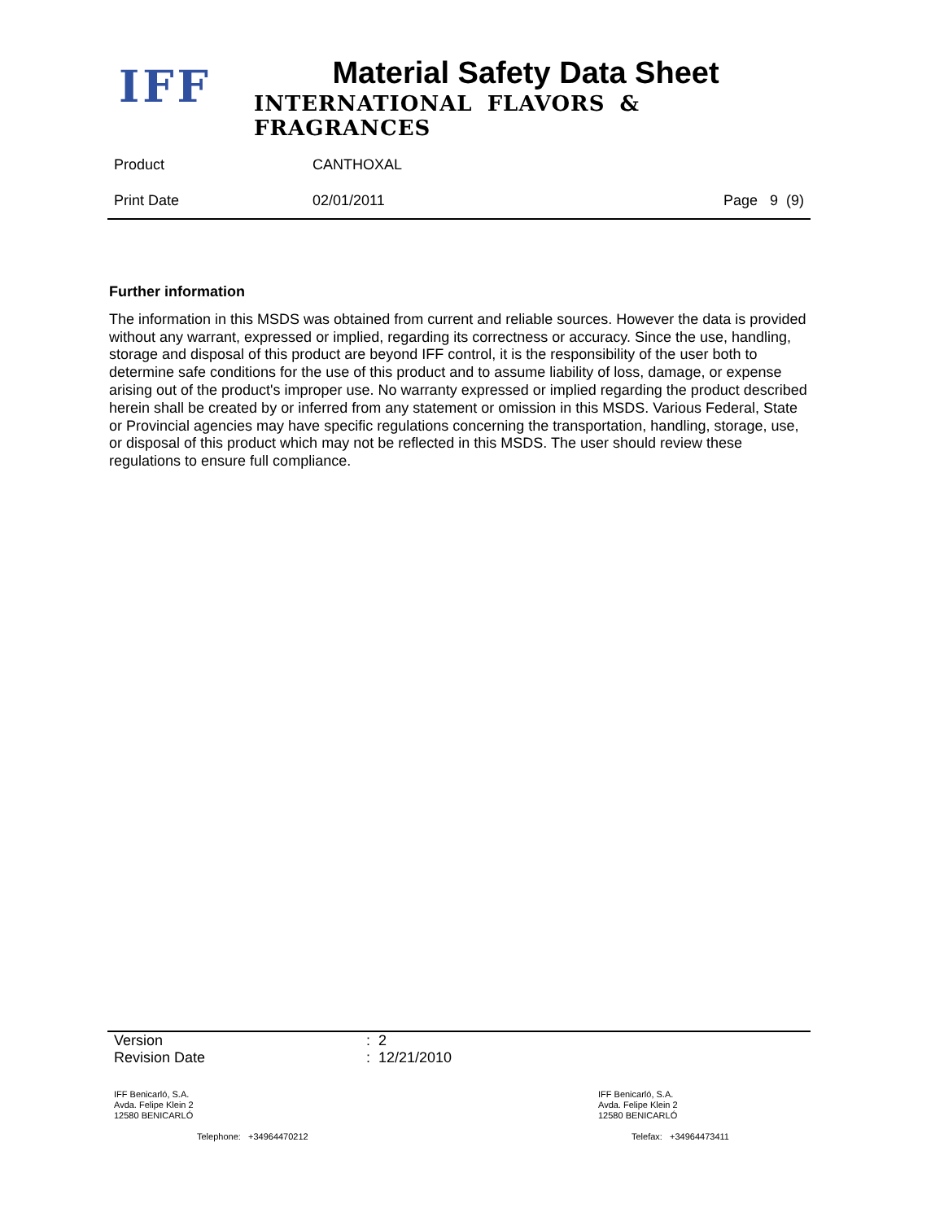IFF Material Safety Data Sheet
INTERNATIONAL FLAVORS & FRAGRANCES
Product CANTHOXAL
Print Date 02/01/2011 Page 9 (9)
Further information
The information in this MSDS was obtained from current and reliable sources. However the data is provided without any warrant, expressed or implied, regarding its correctness or accuracy. Since the use, handling, storage and disposal of this product are beyond IFF control, it is the responsibility of the user both to determine safe conditions for the use of this product and to assume liability of loss, damage, or expense arising out of the product's improper use. No warranty expressed or implied regarding the product described herein shall be created by or inferred from any statement or omission in this MSDS. Various Federal, State or Provincial agencies may have specific regulations concerning the transportation, handling, storage, use, or disposal of this product which may not be reflected in this MSDS. The user should review these regulations to ensure full compliance.
Version: 2
Revision Date: 12/21/2010
IFF Benicarló, S.A.
Avda. Felipe Klein 2
12580 BENICARLÓ
Telephone: +34964470212
IFF Benicarló, S.A.
Avda. Felipe Klein 2
12580 BENICARLÓ
Telefax: +34964473411